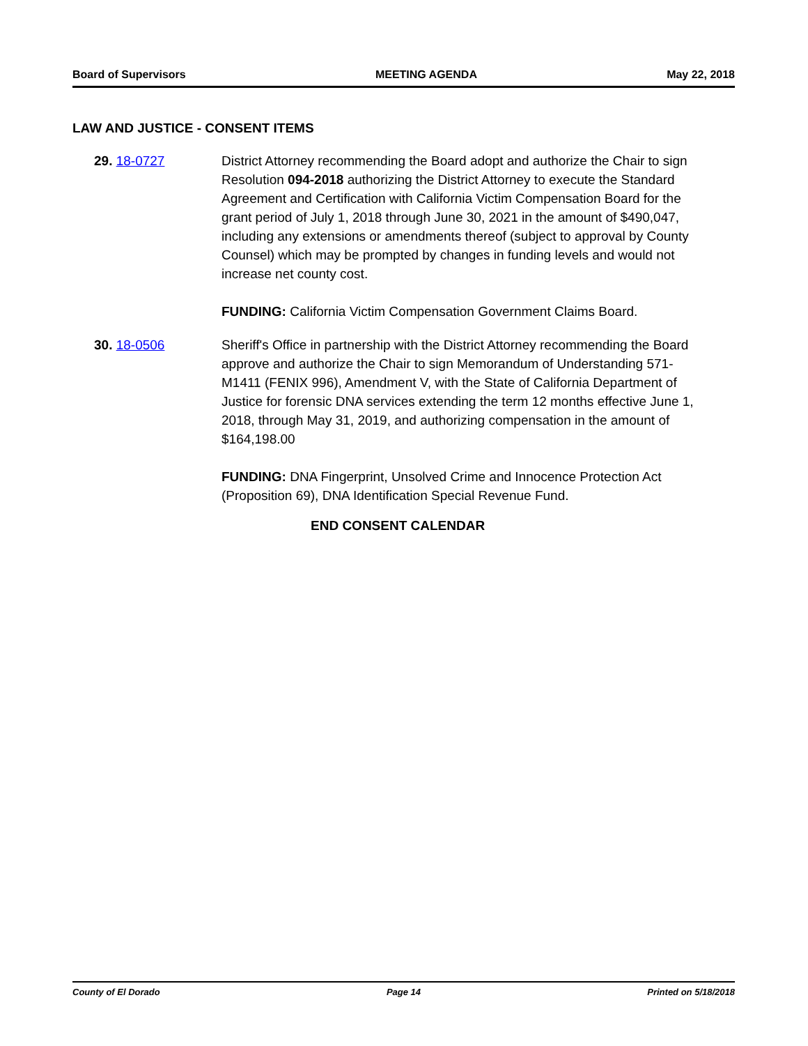Board of Supervisors MEETING AGENDA May 22, 2018
LAW AND JUSTICE - CONSENT ITEMS
29. 18-0727 District Attorney recommending the Board adopt and authorize the Chair to sign Resolution 094-2018 authorizing the District Attorney to execute the Standard Agreement and Certification with California Victim Compensation Board for the grant period of July 1, 2018 through June 30, 2021 in the amount of $490,047, including any extensions or amendments thereof (subject to approval by County Counsel) which may be prompted by changes in funding levels and would not increase net county cost.
FUNDING: California Victim Compensation Government Claims Board.
30. 18-0506 Sheriff's Office in partnership with the District Attorney recommending the Board approve and authorize the Chair to sign Memorandum of Understanding 571-M1411 (FENIX 996), Amendment V, with the State of California Department of Justice for forensic DNA services extending the term 12 months effective June 1, 2018, through May 31, 2019, and authorizing compensation in the amount of $164,198.00
FUNDING: DNA Fingerprint, Unsolved Crime and Innocence Protection Act (Proposition 69), DNA Identification Special Revenue Fund.
END CONSENT CALENDAR
County of El Dorado Page 14 Printed on 5/18/2018